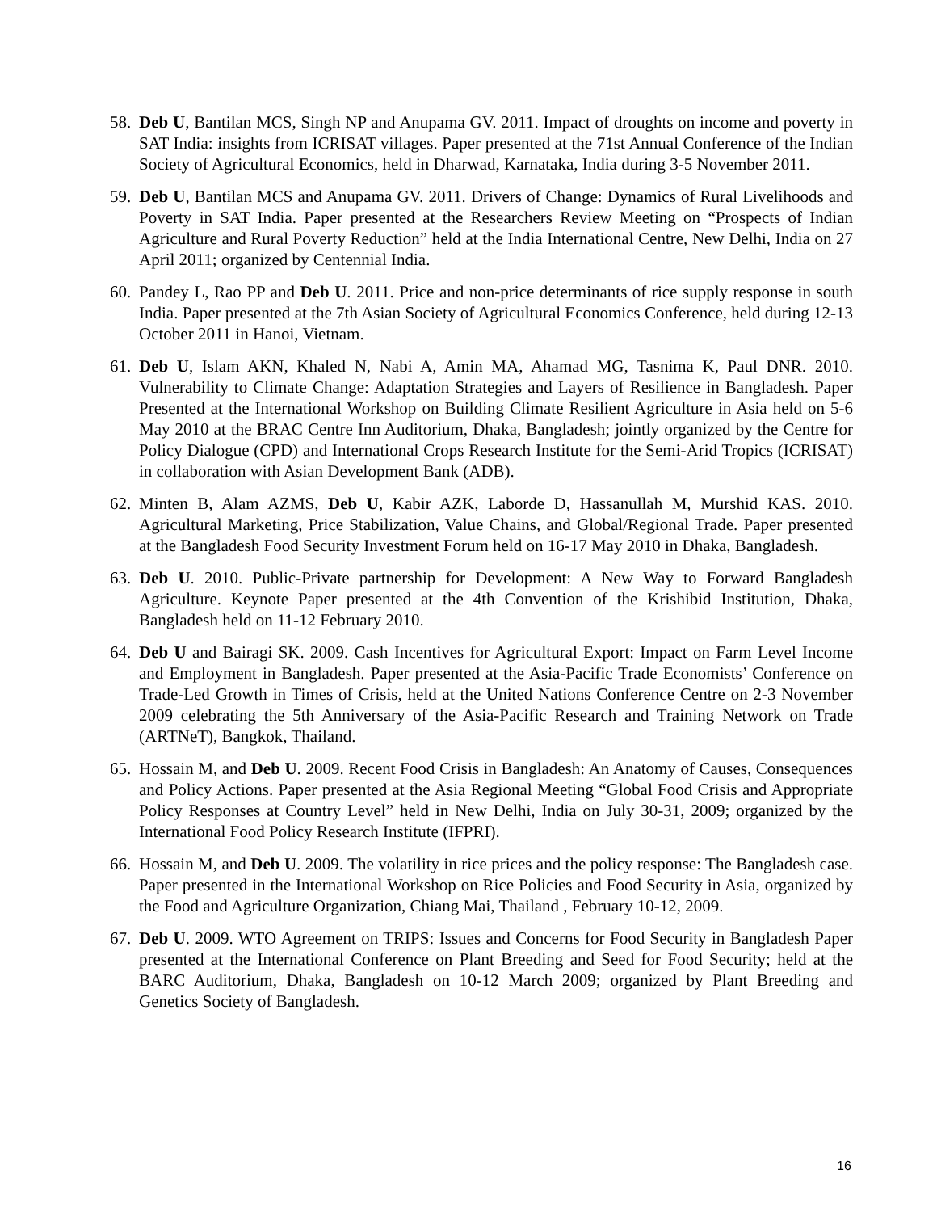58. Deb U, Bantilan MCS, Singh NP and Anupama GV. 2011. Impact of droughts on income and poverty in SAT India: insights from ICRISAT villages. Paper presented at the 71st Annual Conference of the Indian Society of Agricultural Economics, held in Dharwad, Karnataka, India during 3-5 November 2011.
59. Deb U, Bantilan MCS and Anupama GV. 2011. Drivers of Change: Dynamics of Rural Livelihoods and Poverty in SAT India. Paper presented at the Researchers Review Meeting on “Prospects of Indian Agriculture and Rural Poverty Reduction” held at the India International Centre, New Delhi, India on 27 April 2011; organized by Centennial India.
60. Pandey L, Rao PP and Deb U. 2011. Price and non-price determinants of rice supply response in south India. Paper presented at the 7th Asian Society of Agricultural Economics Conference, held during 12-13 October 2011 in Hanoi, Vietnam.
61. Deb U, Islam AKN, Khaled N, Nabi A, Amin MA, Ahamad MG, Tasnima K, Paul DNR. 2010. Vulnerability to Climate Change: Adaptation Strategies and Layers of Resilience in Bangladesh. Paper Presented at the International Workshop on Building Climate Resilient Agriculture in Asia held on 5-6 May 2010 at the BRAC Centre Inn Auditorium, Dhaka, Bangladesh; jointly organized by the Centre for Policy Dialogue (CPD) and International Crops Research Institute for the Semi-Arid Tropics (ICRISAT) in collaboration with Asian Development Bank (ADB).
62. Minten B, Alam AZMS, Deb U, Kabir AZK, Laborde D, Hassanullah M, Murshid KAS. 2010. Agricultural Marketing, Price Stabilization, Value Chains, and Global/Regional Trade. Paper presented at the Bangladesh Food Security Investment Forum held on 16-17 May 2010 in Dhaka, Bangladesh.
63. Deb U. 2010. Public-Private partnership for Development: A New Way to Forward Bangladesh Agriculture. Keynote Paper presented at the 4th Convention of the Krishibid Institution, Dhaka, Bangladesh held on 11-12 February 2010.
64. Deb U and Bairagi SK. 2009. Cash Incentives for Agricultural Export: Impact on Farm Level Income and Employment in Bangladesh. Paper presented at the Asia-Pacific Trade Economists’ Conference on Trade-Led Growth in Times of Crisis, held at the United Nations Conference Centre on 2-3 November 2009 celebrating the 5th Anniversary of the Asia-Pacific Research and Training Network on Trade (ARTNeT), Bangkok, Thailand.
65. Hossain M, and Deb U. 2009. Recent Food Crisis in Bangladesh: An Anatomy of Causes, Consequences and Policy Actions. Paper presented at the Asia Regional Meeting “Global Food Crisis and Appropriate Policy Responses at Country Level” held in New Delhi, India on July 30-31, 2009; organized by the International Food Policy Research Institute (IFPRI).
66. Hossain M, and Deb U. 2009. The volatility in rice prices and the policy response: The Bangladesh case. Paper presented in the International Workshop on Rice Policies and Food Security in Asia, organized by the Food and Agriculture Organization, Chiang Mai, Thailand , February 10-12, 2009.
67. Deb U. 2009. WTO Agreement on TRIPS: Issues and Concerns for Food Security in Bangladesh Paper presented at the International Conference on Plant Breeding and Seed for Food Security; held at the BARC Auditorium, Dhaka, Bangladesh on 10-12 March 2009; organized by Plant Breeding and Genetics Society of Bangladesh.
16